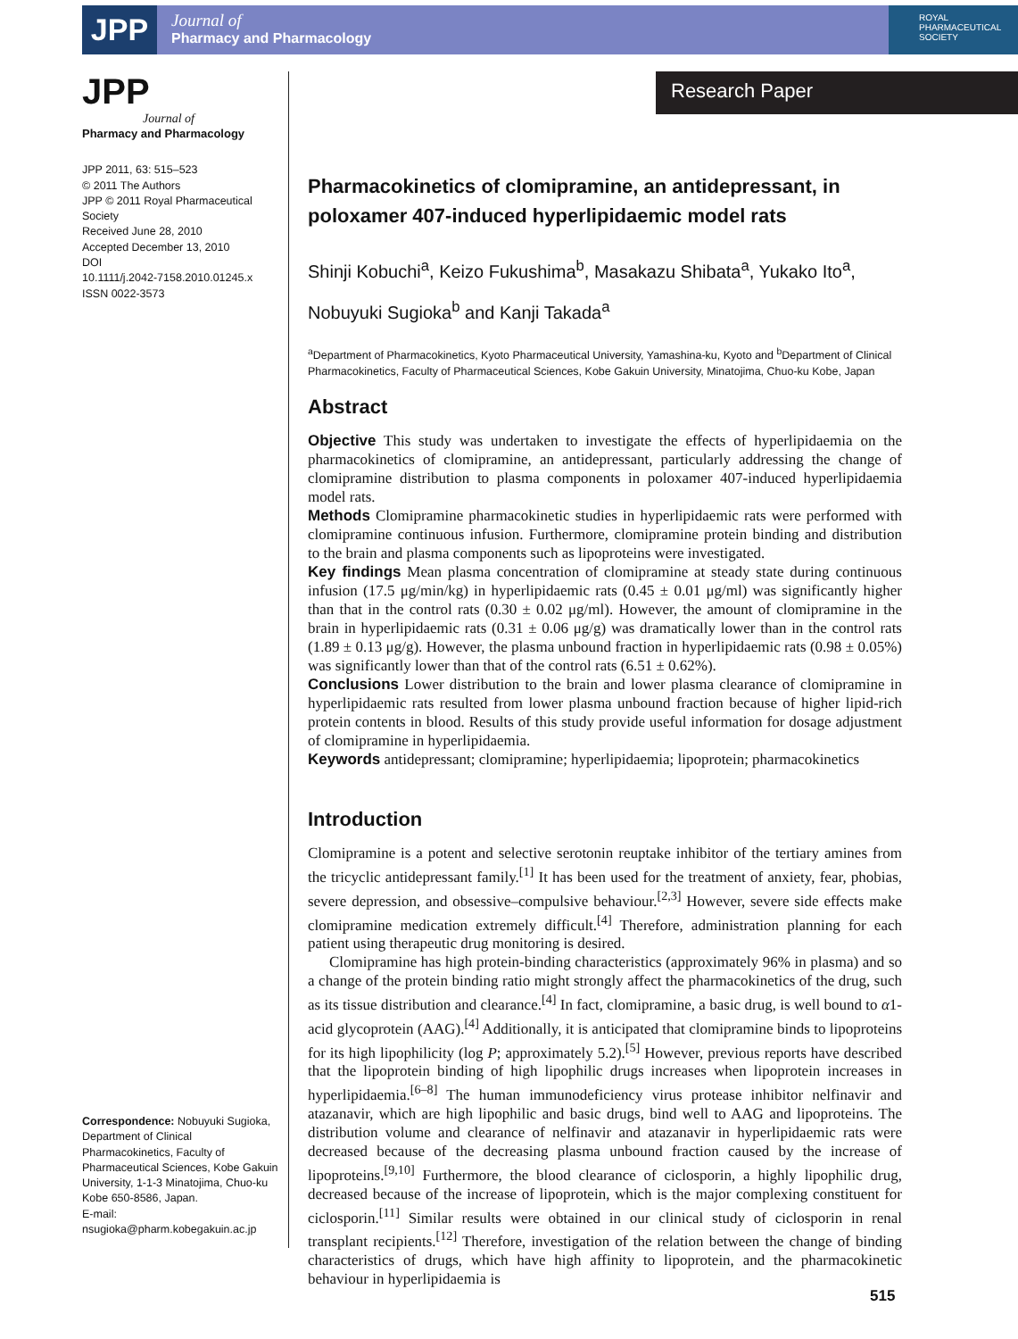JPP
Journal of
Pharmacy and Pharmacology
ROYAL
PHARMACEUTICAL
SOCIETY
JPP
Journal of
Pharmacy and Pharmacology
JPP 2011, 63: 515–523
© 2011 The Authors
JPP © 2011 Royal Pharmaceutical Society
Received June 28, 2010
Accepted December 13, 2010
DOI
10.1111/j.2042-7158.2010.01245.x
ISSN 0022-3573
Correspondence: Nobuyuki Sugioka, Department of Clinical Pharmacokinetics, Faculty of Pharmaceutical Sciences, Kobe Gakuin University, 1-1-3 Minatojima, Chuo-ku Kobe 650-8586, Japan.
E-mail:
nsugioka@pharm.kobegakuin.ac.jp
Research Paper
Pharmacokinetics of clomipramine, an antidepressant, in poloxamer 407-induced hyperlipidaemic model rats
Shinji Kobuchi<sup>a</sup>, Keizo Fukushima<sup>b</sup>, Masakazu Shibata<sup>a</sup>, Yukako Ito<sup>a</sup>, Nobuyuki Sugioka<sup>b</sup> and Kanji Takada<sup>a</sup>
<sup>a</sup> Department of Pharmacokinetics, Kyoto Pharmaceutical University, Yamashina-ku, Kyoto and <sup>b</sup>Department of Clinical Pharmacokinetics, Faculty of Pharmaceutical Sciences, Kobe Gakuin University, Minatojima, Chuo-ku Kobe, Japan
Abstract
Objective This study was undertaken to investigate the effects of hyperlipidaemia on the pharmacokinetics of clomipramine, an antidepressant, particularly addressing the change of clomipramine distribution to plasma components in poloxamer 407-induced hyperlipidaemia model rats.
Methods Clomipramine pharmacokinetic studies in hyperlipidaemic rats were performed with clomipramine continuous infusion. Furthermore, clomipramine protein binding and distribution to the brain and plasma components such as lipoproteins were investigated.
Key findings Mean plasma concentration of clomipramine at steady state during continuous infusion (17.5 μg/min/kg) in hyperlipidaemic rats (0.45 ± 0.01 μg/ml) was significantly higher than that in the control rats (0.30 ± 0.02 μg/ml). However, the amount of clomipramine in the brain in hyperlipidaemic rats (0.31 ± 0.06 μg/g) was dramatically lower than in the control rats (1.89 ± 0.13 μg/g). However, the plasma unbound fraction in hyperlipidaemic rats (0.98 ± 0.05%) was significantly lower than that of the control rats (6.51 ± 0.62%).
Conclusions Lower distribution to the brain and lower plasma clearance of clomipramine in hyperlipidaemic rats resulted from lower plasma unbound fraction because of higher lipid-rich protein contents in blood. Results of this study provide useful information for dosage adjustment of clomipramine in hyperlipidaemia.
Keywords antidepressant; clomipramine; hyperlipidaemia; lipoprotein; pharmacokinetics
Introduction
Clomipramine is a potent and selective serotonin reuptake inhibitor of the tertiary amines from the tricyclic antidepressant family.<sup>[1]</sup> It has been used for the treatment of anxiety, fear, phobias, severe depression, and obsessive–compulsive behaviour.<sup>[2,3]</sup> However, severe side effects make clomipramine medication extremely difficult.<sup>[4]</sup> Therefore, administration planning for each patient using therapeutic drug monitoring is desired.
Clomipramine has high protein-binding characteristics (approximately 96% in plasma) and so a change of the protein binding ratio might strongly affect the pharmacokinetics of the drug, such as its tissue distribution and clearance.<sup>[4]</sup> In fact, clomipramine, a basic drug, is well bound to α1-acid glycoprotein (AAG).<sup>[4]</sup> Additionally, it is anticipated that clomipramine binds to lipoproteins for its high lipophilicity (log P; approximately 5.2).<sup>[5]</sup> However, previous reports have described that the lipoprotein binding of high lipophilic drugs increases when lipoprotein increases in hyperlipidaemia.<sup>[6–8]</sup> The human immunodeficiency virus protease inhibitor nelfinavir and atazanavir, which are high lipophilic and basic drugs, bind well to AAG and lipoproteins. The distribution volume and clearance of nelfinavir and atazanavir in hyperlipidaemic rats were decreased because of the decreasing plasma unbound fraction caused by the increase of lipoproteins.<sup>[9,10]</sup> Furthermore, the blood clearance of ciclosporin, a highly lipophilic drug, decreased because of the increase of lipoprotein, which is the major complexing constituent for ciclosporin.<sup>[11]</sup> Similar results were obtained in our clinical study of ciclosporin in renal transplant recipients.<sup>[12]</sup> Therefore, investigation of the relation between the change of binding characteristics of drugs, which have high affinity to lipoprotein, and the pharmacokinetic behaviour in hyperlipidaemia is
515